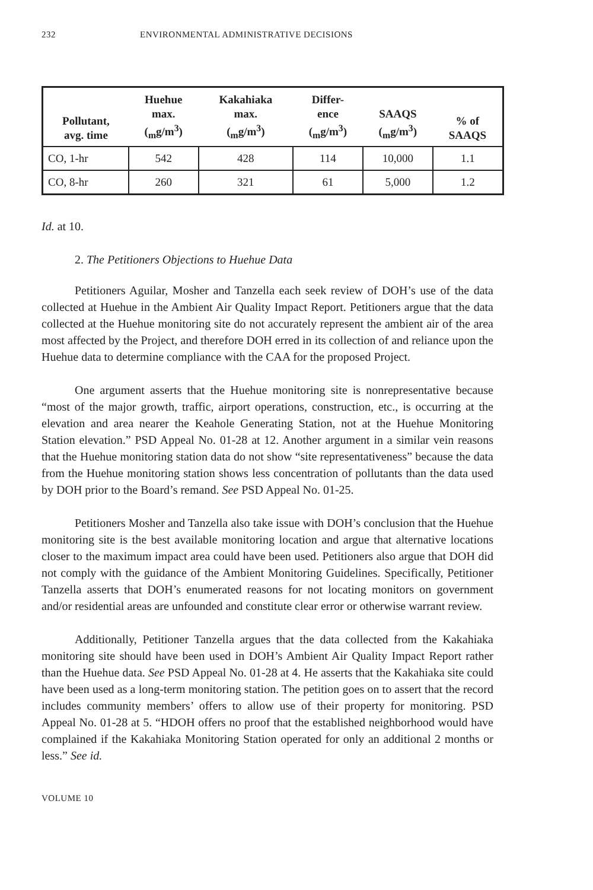232 ENVIRONMENTAL ADMINISTRATIVE DECISIONS
| Pollutant, avg. time | Huehue max. (<sub>m</sub>g/m<sup>3</sup>) | Kakahiaka max. (<sub>m</sub>g/m<sup>3</sup>) | Differ- ence (<sub>m</sub>g/m<sup>3</sup>) | SAAQS (<sub>m</sub>g/m<sup>3</sup>) | % of SAAQS |
| --- | --- | --- | --- | --- | --- |
| CO, 1-hr | 542 | 428 | 114 | 10,000 | 1.1 |
| CO, 8-hr | 260 | 321 | 61 | 5,000 | 1.2 |
Id. at 10.
2. The Petitioners Objections to Huehue Data
Petitioners Aguilar, Mosher and Tanzella each seek review of DOH’s use of the data collected at Huehue in the Ambient Air Quality Impact Report. Petitioners argue that the data collected at the Huehue monitoring site do not accurately represent the ambient air of the area most affected by the Project, and therefore DOH erred in its collection of and reliance upon the Huehue data to determine compliance with the CAA for the proposed Project.
One argument asserts that the Huehue monitoring site is nonrepresentative because “most of the major growth, traffic, airport operations, construction, etc., is occurring at the elevation and area nearer the Keahole Generating Station, not at the Huehue Monitoring Station elevation.” PSD Appeal No. 01-28 at 12. Another argument in a similar vein reasons that the Huehue monitoring station data do not show “site representativeness” because the data from the Huehue monitoring station shows less concentration of pollutants than the data used by DOH prior to the Board’s remand. See PSD Appeal No. 01-25.
Petitioners Mosher and Tanzella also take issue with DOH’s conclusion that the Huehue monitoring site is the best available monitoring location and argue that alternative locations closer to the maximum impact area could have been used. Petitioners also argue that DOH did not comply with the guidance of the Ambient Monitoring Guidelines. Specifically, Petitioner Tanzella asserts that DOH’s enumerated reasons for not locating monitors on government and/or residential areas are unfounded and constitute clear error or otherwise warrant review.
Additionally, Petitioner Tanzella argues that the data collected from the Kakahiaka monitoring site should have been used in DOH’s Ambient Air Quality Impact Report rather than the Huehue data. See PSD Appeal No. 01-28 at 4. He asserts that the Kakahiaka site could have been used as a long-term monitoring station. The petition goes on to assert that the record includes community members’ offers to allow use of their property for monitoring. PSD Appeal No. 01-28 at 5. “HDOH offers no proof that the established neighborhood would have complained if the Kakahiaka Monitoring Station operated for only an additional 2 months or less.” See id.
VOLUME 10